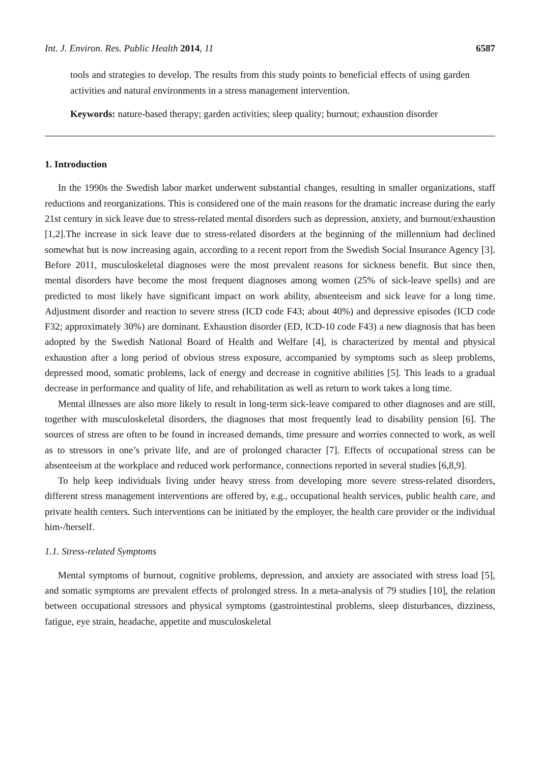Int. J. Environ. Res. Public Health 2014, 11 6587
tools and strategies to develop. The results from this study points to beneficial effects of using garden activities and natural environments in a stress management intervention.
Keywords: nature-based therapy; garden activities; sleep quality; burnout; exhaustion disorder
1. Introduction
In the 1990s the Swedish labor market underwent substantial changes, resulting in smaller organizations, staff reductions and reorganizations. This is considered one of the main reasons for the dramatic increase during the early 21st century in sick leave due to stress-related mental disorders such as depression, anxiety, and burnout/exhaustion [1,2].The increase in sick leave due to stress-related disorders at the beginning of the millennium had declined somewhat but is now increasing again, according to a recent report from the Swedish Social Insurance Agency [3]. Before 2011, musculoskeletal diagnoses were the most prevalent reasons for sickness benefit. But since then, mental disorders have become the most frequent diagnoses among women (25% of sick-leave spells) and are predicted to most likely have significant impact on work ability, absenteeism and sick leave for a long time. Adjustment disorder and reaction to severe stress (ICD code F43; about 40%) and depressive episodes (ICD code F32; approximately 30%) are dominant. Exhaustion disorder (ED, ICD-10 code F43) a new diagnosis that has been adopted by the Swedish National Board of Health and Welfare [4], is characterized by mental and physical exhaustion after a long period of obvious stress exposure, accompanied by symptoms such as sleep problems, depressed mood, somatic problems, lack of energy and decrease in cognitive abilities [5]. This leads to a gradual decrease in performance and quality of life, and rehabilitation as well as return to work takes a long time.
Mental illnesses are also more likely to result in long-term sick-leave compared to other diagnoses and are still, together with musculoskeletal disorders, the diagnoses that most frequently lead to disability pension [6]. The sources of stress are often to be found in increased demands, time pressure and worries connected to work, as well as to stressors in one’s private life, and are of prolonged character [7]. Effects of occupational stress can be absenteeism at the workplace and reduced work performance, connections reported in several studies [6,8,9].
To help keep individuals living under heavy stress from developing more severe stress-related disorders, different stress management interventions are offered by, e.g., occupational health services, public health care, and private health centers. Such interventions can be initiated by the employer, the health care provider or the individual him-/herself.
1.1. Stress-related Symptoms
Mental symptoms of burnout, cognitive problems, depression, and anxiety are associated with stress load [5], and somatic symptoms are prevalent effects of prolonged stress. In a meta-analysis of 79 studies [10], the relation between occupational stressors and physical symptoms (gastrointestinal problems, sleep disturbances, dizziness, fatigue, eye strain, headache, appetite and musculoskeletal